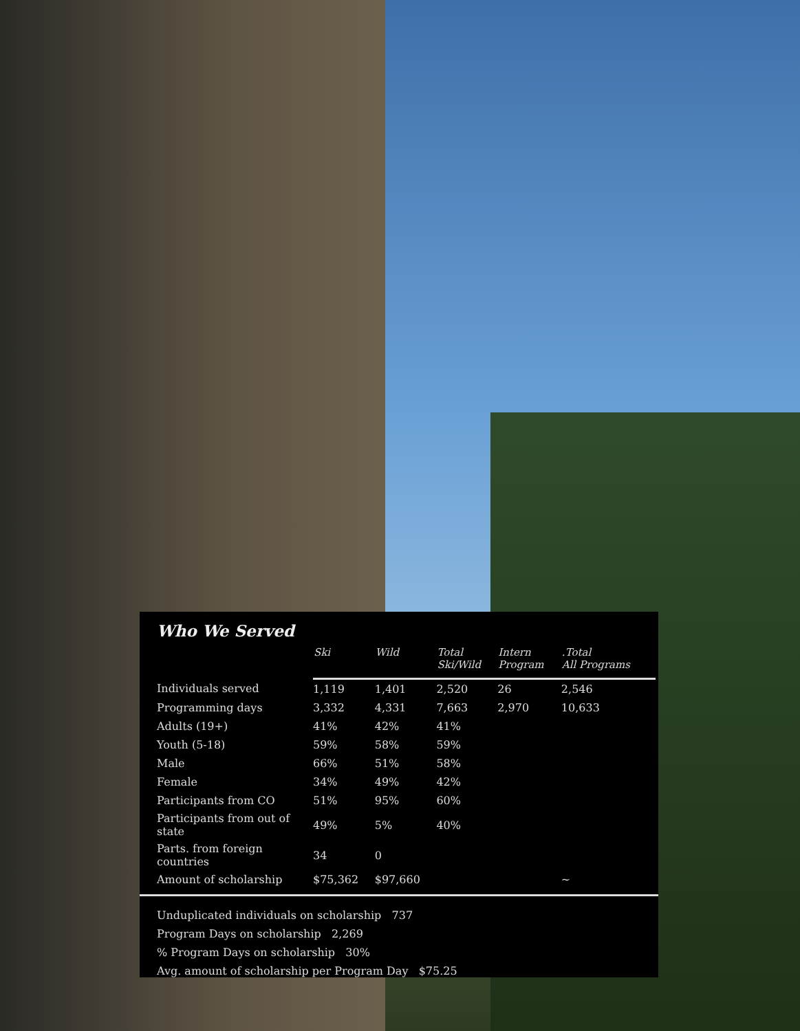Who We Served
| | Ski | Wild | Total Ski/Wild | Intern Program | .Total All Programs |
| --- | --- | --- | --- | --- | --- |
| Individuals served | 1,119 | 1,401 | 2,520 | 26 | 2,546 |
| Programming days | 3,332 | 4,331 | 7,663 | 2,970 | 10,633 |
| Adults (19+) | 41% | 42% | 41% | | |
| Youth (5-18) | 59% | 58% | 59% | | |
| Male | 66% | 51% | 58% | | |
| Female | 34% | 49% | 42% | | |
| Participants from CO | 51% | 95% | 60% | | |
| Participants from out of state | 49% | 5% | 40% | | |
| Parts. from foreign countries | 34 | 0 | | | |
| Amount of scholarship | $75,362 | $97,660 | | | ~ |
Unduplicated individuals on scholarship 737
Program Days on scholarship 2,269
% Program Days on scholarship 30%
Avg. amount of scholarship per Program Day $75.25